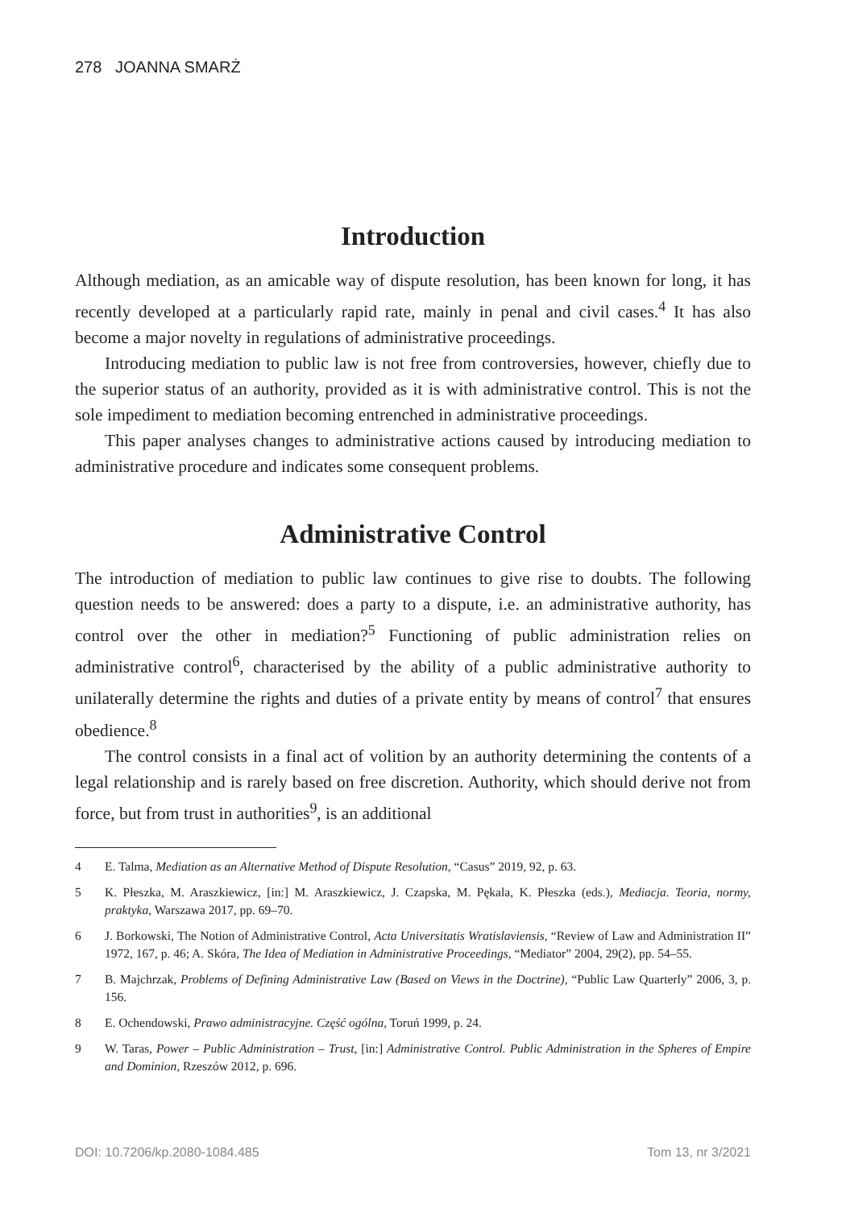278 JOANNA SMARŻ
Introduction
Although mediation, as an amicable way of dispute resolution, has been known for long, it has recently developed at a particularly rapid rate, mainly in penal and civil cases.<sup>4</sup> It has also become a major novelty in regulations of administrative proceedings.
Introducing mediation to public law is not free from controversies, however, chiefly due to the superior status of an authority, provided as it is with administrative control. This is not the sole impediment to mediation becoming entrenched in administrative proceedings.
This paper analyses changes to administrative actions caused by introducing mediation to administrative procedure and indicates some consequent problems.
Administrative Control
The introduction of mediation to public law continues to give rise to doubts. The following question needs to be answered: does a party to a dispute, i.e. an administrative authority, has control over the other in mediation?<sup>5</sup> Functioning of public administration relies on administrative control<sup>6</sup>, characterised by the ability of a public administrative authority to unilaterally determine the rights and duties of a private entity by means of control<sup>7</sup> that ensures obedience.<sup>8</sup>
The control consists in a final act of volition by an authority determining the contents of a legal relationship and is rarely based on free discretion. Authority, which should derive not from force, but from trust in authorities<sup>9</sup>, is an additional
4 E. Talma, Mediation as an Alternative Method of Dispute Resolution, “Casus” 2019, 92, p. 63.
5 K. Płeszka, M. Araszkiewicz, [in:] M. Araszkiewicz, J. Czapska, M. Pękala, K. Płeszka (eds.), Mediacja. Teoria, normy, praktyka, Warszawa 2017, pp. 69–70.
6 J. Borkowski, The Notion of Administrative Control, Acta Universitatis Wratislaviensis, “Review of Law and Administration II” 1972, 167, p. 46; A. Skóra, The Idea of Mediation in Administrative Proceedings, “Mediator” 2004, 29(2), pp. 54–55.
7 B. Majchrzak, Problems of Defining Administrative Law (Based on Views in the Doctrine), “Public Law Quarterly” 2006, 3, p. 156.
8 E. Ochendowski, Prawo administracyjne. Część ogólna, Toruń 1999, p. 24.
9 W. Taras, Power – Public Administration – Trust, [in:] Administrative Control. Public Administration in the Spheres of Empire and Dominion, Rzeszów 2012, p. 696.
DOI: 10.7206/kp.2080-1084.485 Tom 13, nr 3/2021